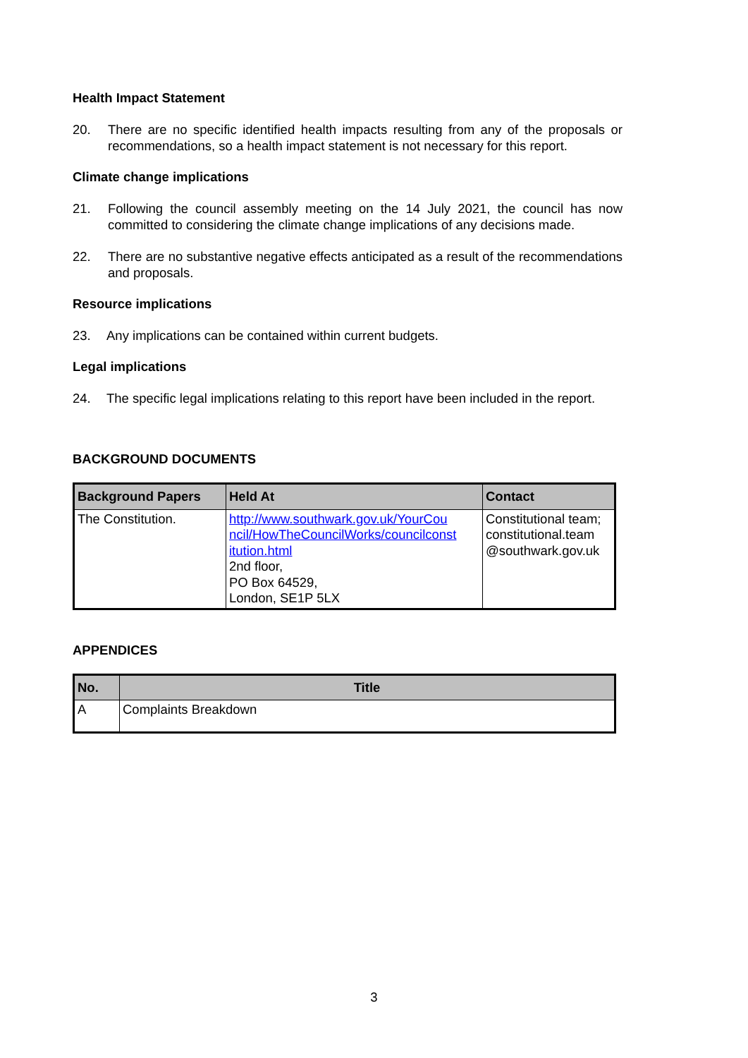Health Impact Statement
20. There are no specific identified health impacts resulting from any of the proposals or recommendations, so a health impact statement is not necessary for this report.
Climate change implications
21. Following the council assembly meeting on the 14 July 2021, the council has now committed to considering the climate change implications of any decisions made.
22. There are no substantive negative effects anticipated as a result of the recommendations and proposals.
Resource implications
23. Any implications can be contained within current budgets.
Legal implications
24. The specific legal implications relating to this report have been included in the report.
BACKGROUND DOCUMENTS
| Background Papers | Held At | Contact |
| --- | --- | --- |
| The Constitution. | http://www.southwark.gov.uk/YourCou ncil/HowTheCouncilWorks/councilconst itution.html 2nd floor, PO Box 64529, London, SE1P 5LX | Constitutional team; constitutional.team @southwark.gov.uk |
APPENDICES
| No. | Title |
| --- | --- |
| A | Complaints Breakdown |
3